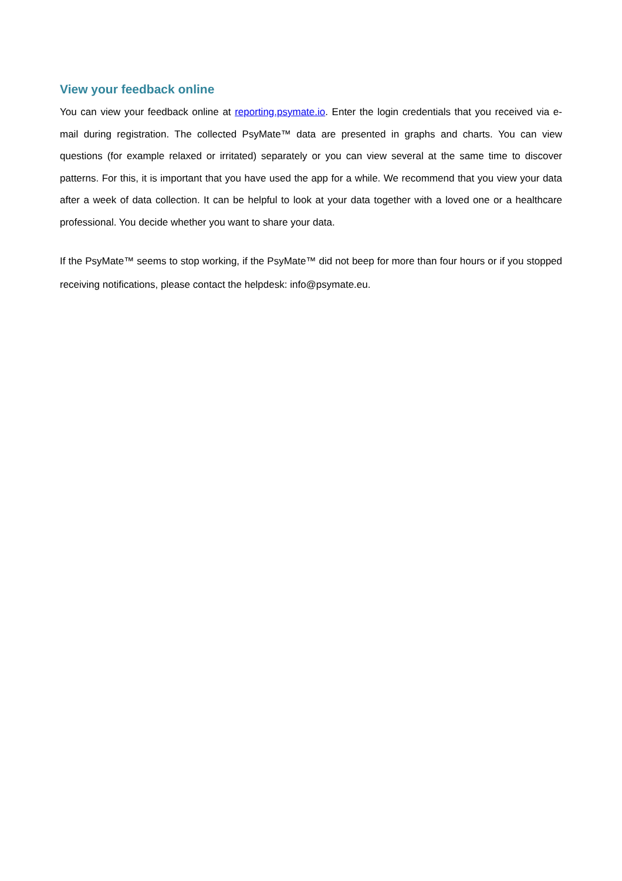View your feedback online
You can view your feedback online at reporting.psymate.io. Enter the login credentials that you received via e-mail during registration. The collected PsyMate™ data are presented in graphs and charts. You can view questions (for example relaxed or irritated) separately or you can view several at the same time to discover patterns. For this, it is important that you have used the app for a while. We recommend that you view your data after a week of data collection. It can be helpful to look at your data together with a loved one or a healthcare professional. You decide whether you want to share your data.
If the PsyMate™ seems to stop working, if the PsyMate™ did not beep for more than four hours or if you stopped receiving notifications, please contact the helpdesk: info@psymate.eu.